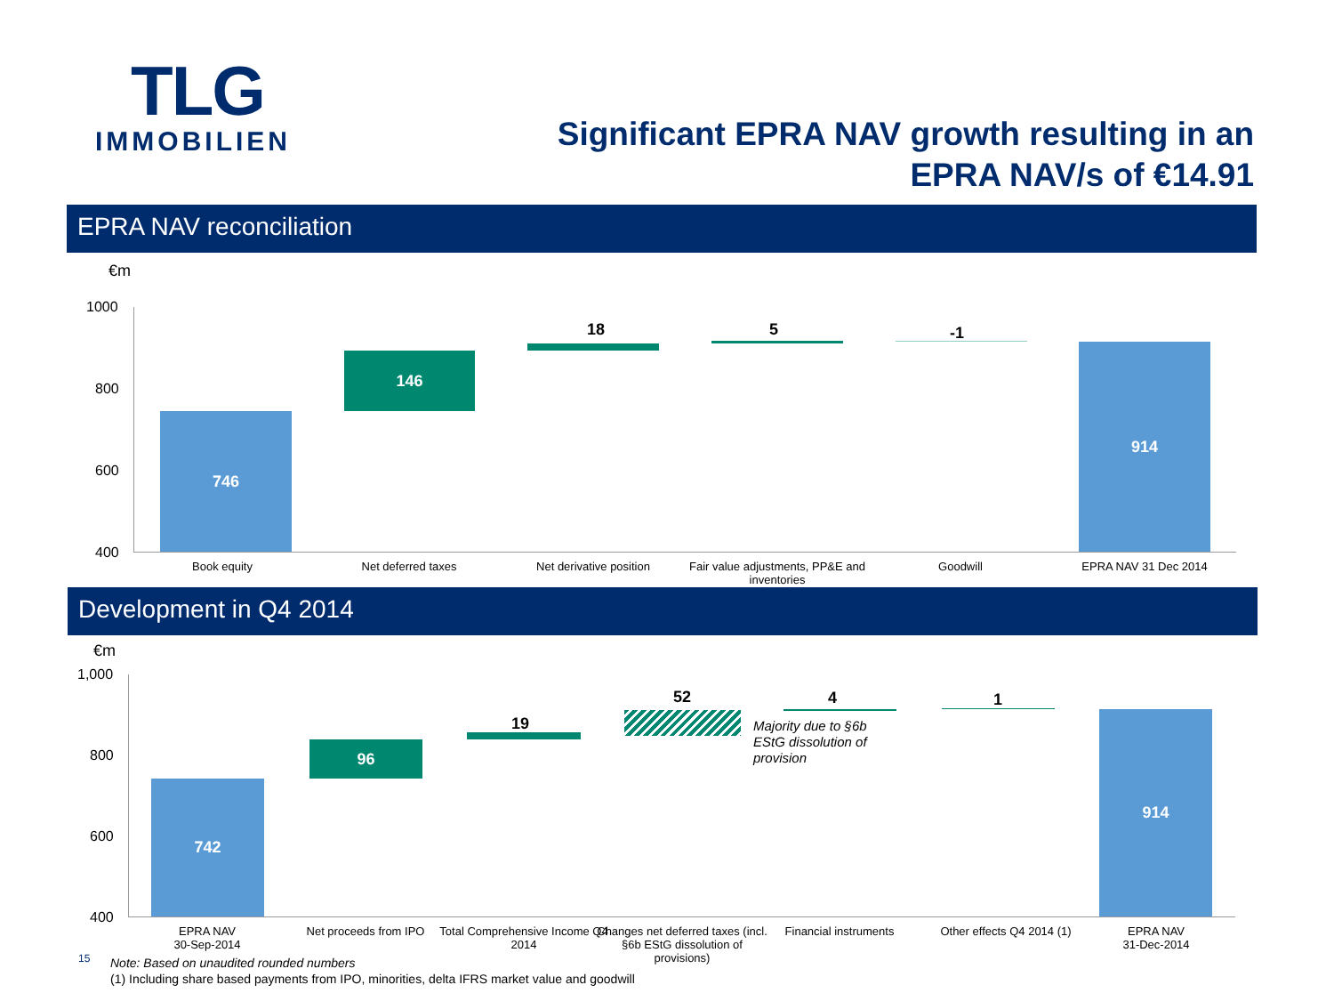TLG
IMMOBILIEN
Significant EPRA NAV growth resulting in an
EPRA NAV/s of €14.91
EPRA NAV reconciliation
€m
1000
800
600
400
746
146
18 5 -1
914
Book equity Net deferred taxes Net derivative position
Fair value adjustments, PP&E and inventories
Goodwill EPRA NAV 31 Dec 2014
Development in Q4 2014
€m
1,000
800
600
400
742
96
19
52
Majority due to §6b EStG dissolution of provision
4 1
914
EPRA NAV
30-Sep-2014
Net proceeds from IPO
Total Comprehensive Income Q4 2014
Changes net deferred taxes (incl. §6b EStG dissolution of provisions)
Financial instruments Other effects Q4 2014 (1)
EPRA NAV
31-Dec-2014
15
Note: Based on unaudited rounded numbers
(1) Including share based payments from IPO, minorities, delta IFRS market value and goodwill